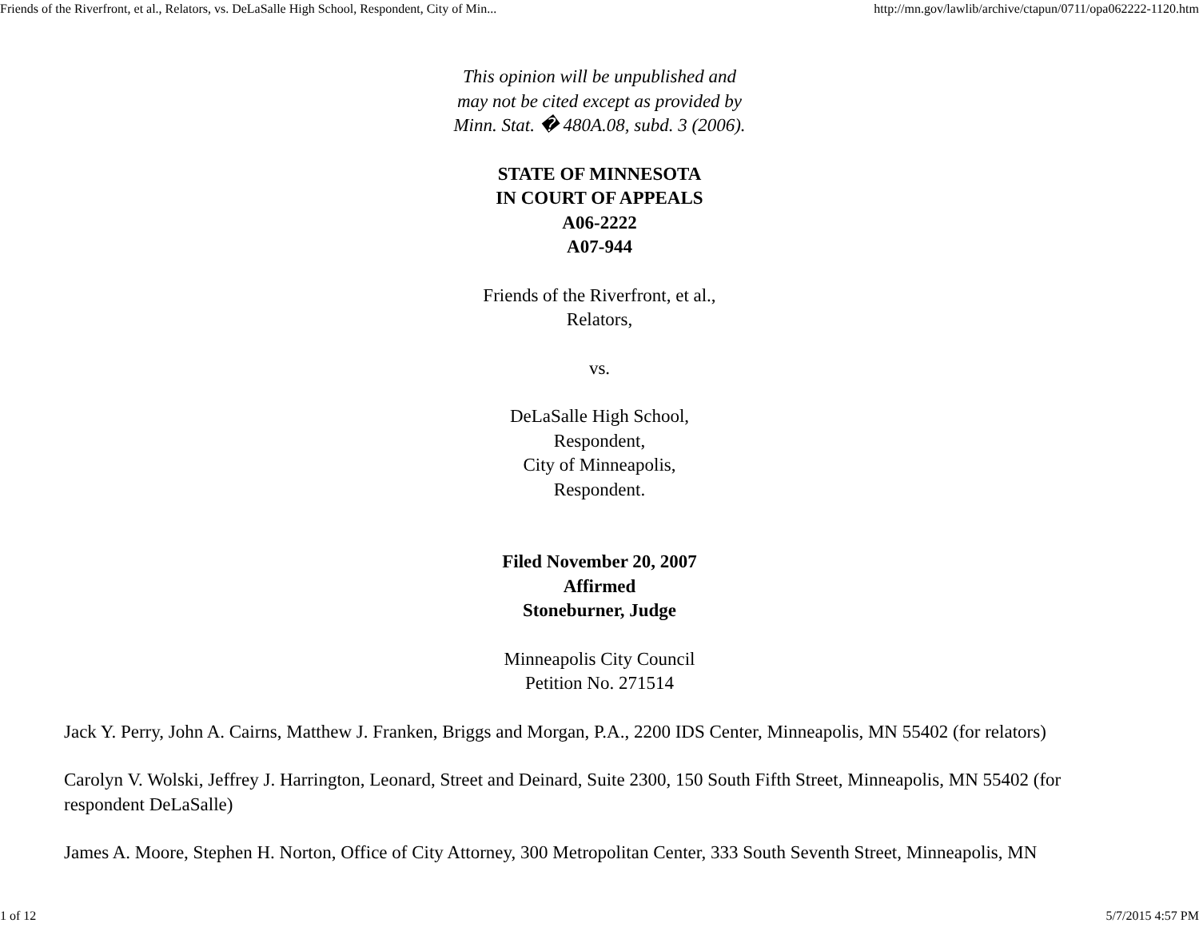Friends of the Riverfront, et al., Relators, vs. DeLaSalle High School, Respondent, City of Min... http://mn.gov/lawlib/archive/ctapun/0711/opa062222-1120.htm
This opinion will be unpublished and
may not be cited except as provided by
Minn. Stat. � 480A.08, subd. 3 (2006).
STATE OF MINNESOTA
IN COURT OF APPEALS
A06-2222
A07-944
Friends of the Riverfront, et al.,
Relators,
vs.
DeLaSalle High School,
Respondent,
City of Minneapolis,
Respondent.
Filed November 20, 2007
Affirmed
Stoneburner, Judge
Minneapolis City Council
Petition No. 271514
Jack Y. Perry, John A. Cairns, Matthew J. Franken, Briggs and Morgan, P.A., 2200 IDS Center, Minneapolis, MN 55402 (for relators)
Carolyn V. Wolski, Jeffrey J. Harrington, Leonard, Street and Deinard, Suite 2300, 150 South Fifth Street, Minneapolis, MN 55402 (for respondent DeLaSalle)
James A. Moore, Stephen H. Norton, Office of City Attorney, 300 Metropolitan Center, 333 South Seventh Street, Minneapolis, MN
1 of 12 5/7/2015 4:57 PM